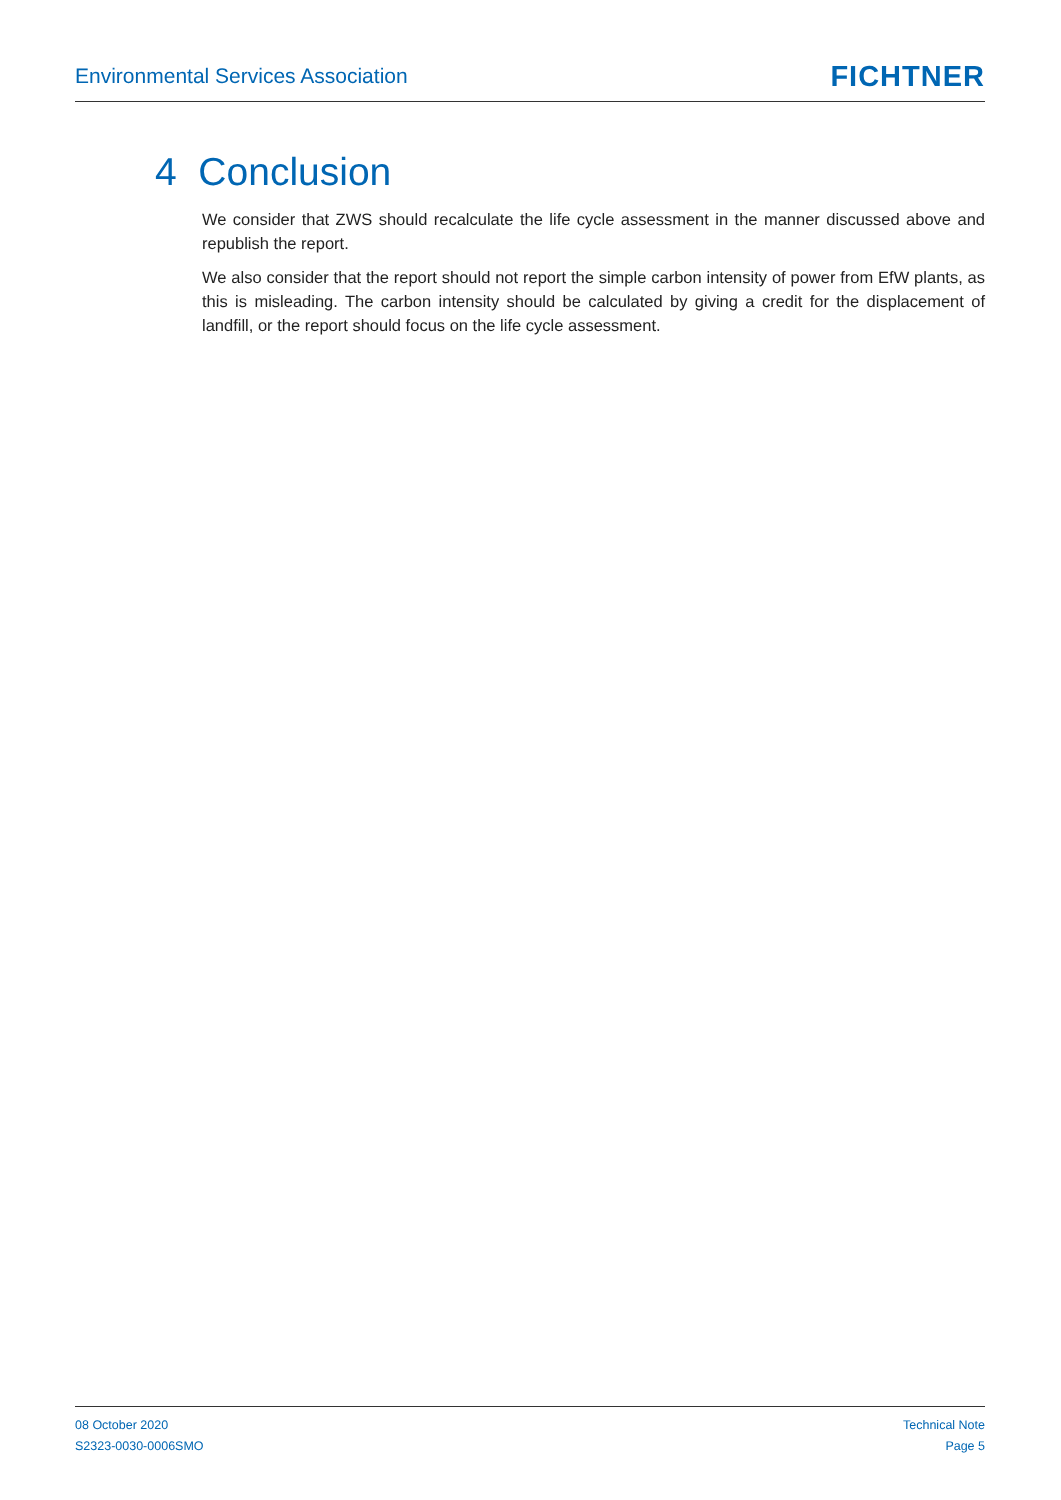Environmental Services Association
FICHTNER
4 Conclusion
We consider that ZWS should recalculate the life cycle assessment in the manner discussed above and republish the report.
We also consider that the report should not report the simple carbon intensity of power from EfW plants, as this is misleading. The carbon intensity should be calculated by giving a credit for the displacement of landfill, or the report should focus on the life cycle assessment.
08 October 2020
S2323-0030-0006SMO
Technical Note
Page 5